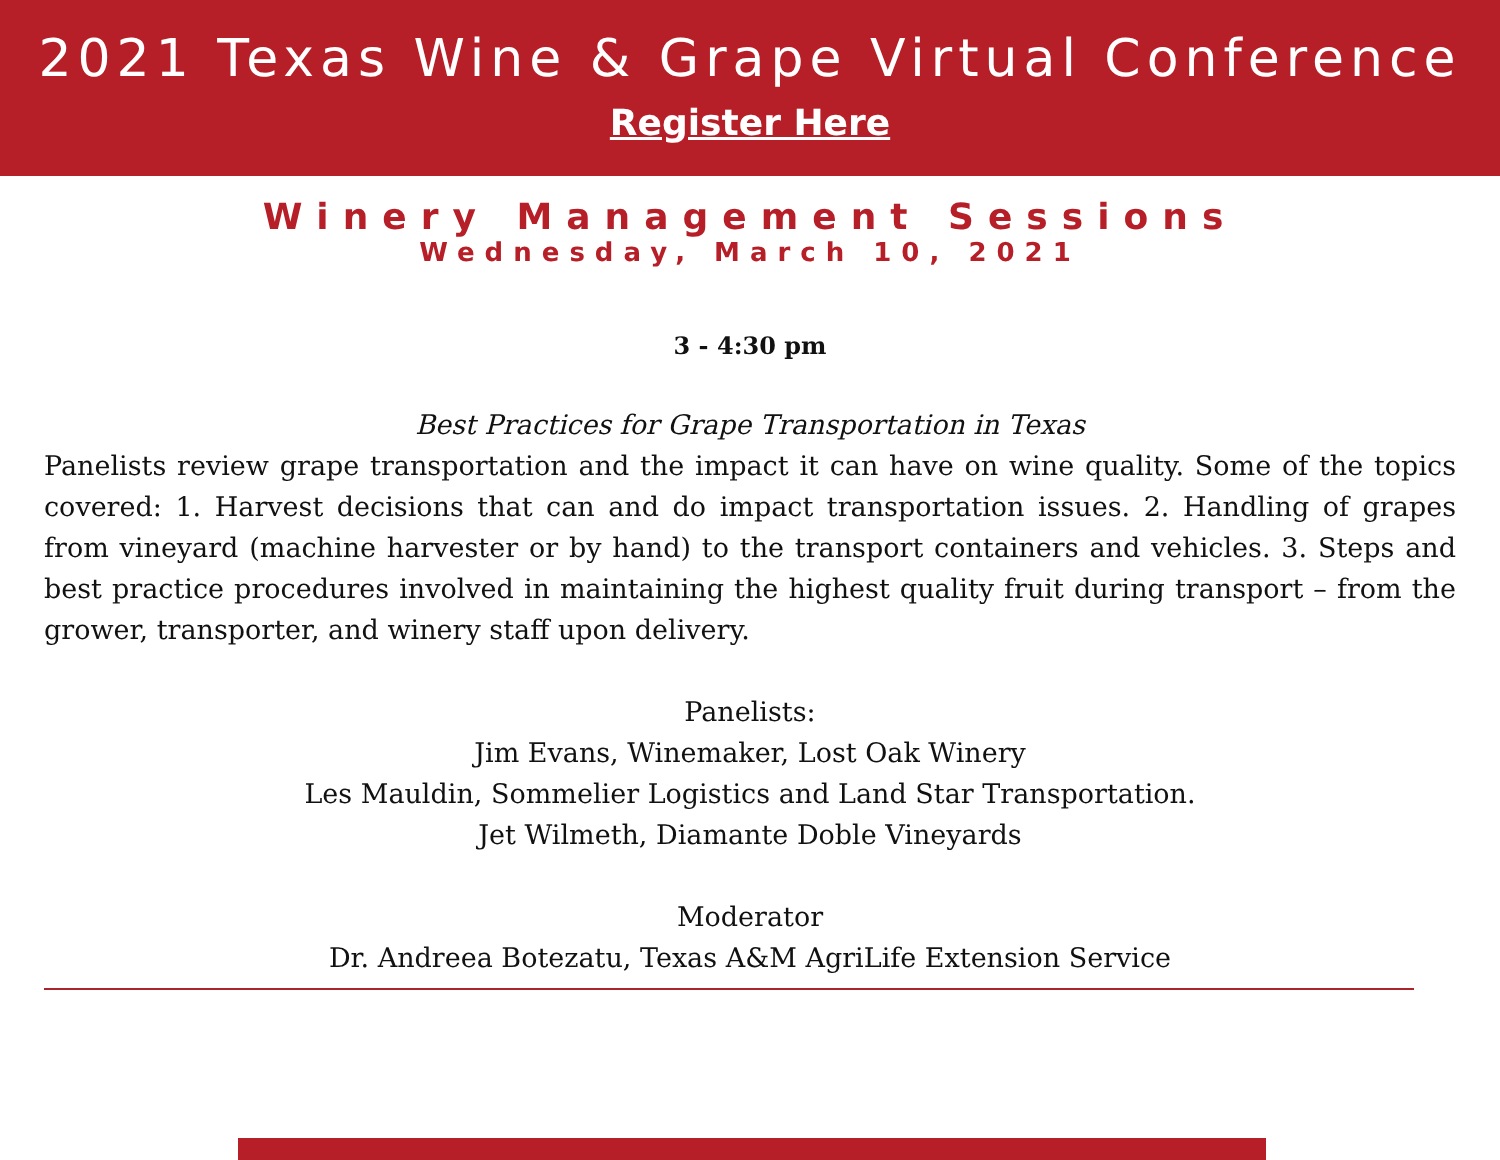2021 Texas Wine & Grape Virtual Conference
Register Here
Winery Management Sessions
Wednesday, March 10, 2021
3 - 4:30 pm
Best Practices for Grape Transportation in Texas
Panelists review grape transportation and the impact it can have on wine quality. Some of the topics covered: 1. Harvest decisions that can and do impact transportation issues. 2. Handling of grapes from vineyard (machine harvester or by hand) to the transport containers and vehicles. 3. Steps and best practice procedures involved in maintaining the highest quality fruit during transport – from the grower, transporter, and winery staff upon delivery.
Panelists:
Jim Evans, Winemaker, Lost Oak Winery
Les Mauldin, Sommelier Logistics and Land Star Transportation.
Jet Wilmeth, Diamante Doble Vineyards
Moderator
Dr. Andreea Botezatu, Texas A&M AgriLife Extension Service